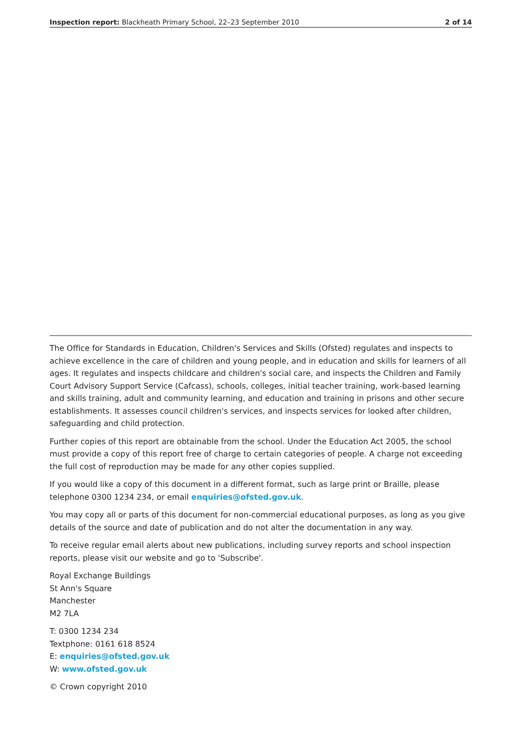Inspection report: Blackheath Primary School, 22–23 September 2010 2 of 14
The Office for Standards in Education, Children's Services and Skills (Ofsted) regulates and inspects to achieve excellence in the care of children and young people, and in education and skills for learners of all ages. It regulates and inspects childcare and children's social care, and inspects the Children and Family Court Advisory Support Service (Cafcass), schools, colleges, initial teacher training, work-based learning and skills training, adult and community learning, and education and training in prisons and other secure establishments. It assesses council children's services, and inspects services for looked after children, safeguarding and child protection.
Further copies of this report are obtainable from the school. Under the Education Act 2005, the school must provide a copy of this report free of charge to certain categories of people. A charge not exceeding the full cost of reproduction may be made for any other copies supplied.
If you would like a copy of this document in a different format, such as large print or Braille, please telephone 0300 1234 234, or email enquiries@ofsted.gov.uk.
You may copy all or parts of this document for non-commercial educational purposes, as long as you give details of the source and date of publication and do not alter the documentation in any way.
To receive regular email alerts about new publications, including survey reports and school inspection reports, please visit our website and go to 'Subscribe'.
Royal Exchange Buildings
St Ann's Square
Manchester
M2 7LA
T: 0300 1234 234
Textphone: 0161 618 8524
E: enquiries@ofsted.gov.uk
W: www.ofsted.gov.uk
© Crown copyright 2010